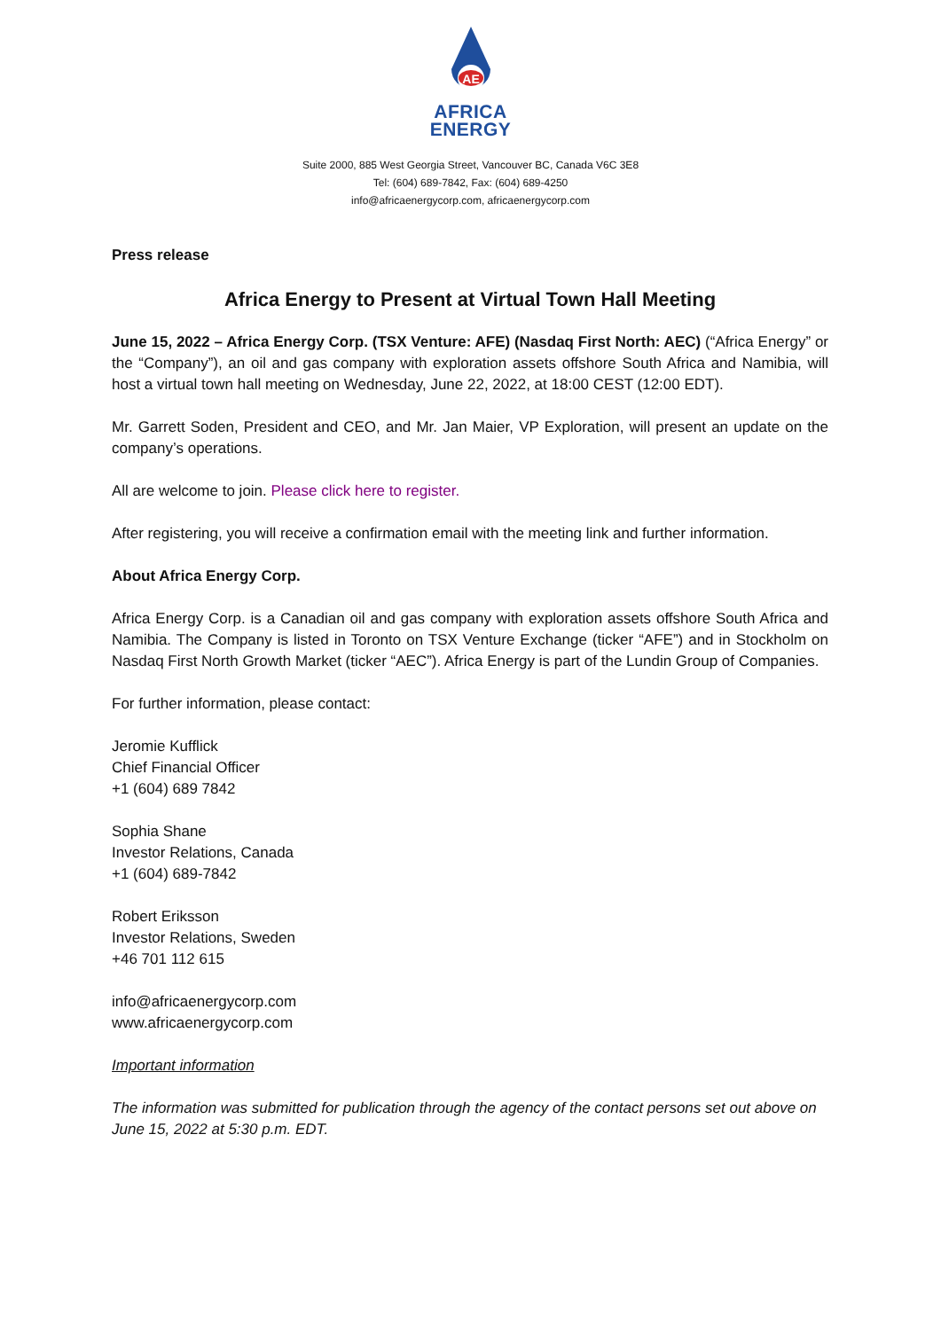AE
AFRICA
ENERGY
Suite 2000, 885 West Georgia Street, Vancouver BC, Canada V6C 3E8
Tel: (604) 689-7842, Fax: (604) 689-4250
info@africaenergycorp.com, africaenergycorp.com
Press release
Africa Energy to Present at Virtual Town Hall Meeting
June 15, 2022 – Africa Energy Corp. (TSX Venture: AFE) (Nasdaq First North: AEC) (“Africa Energy” or the “Company”), an oil and gas company with exploration assets offshore South Africa and Namibia, will host a virtual town hall meeting on Wednesday, June 22, 2022, at 18:00 CEST (12:00 EDT).
Mr. Garrett Soden, President and CEO, and Mr. Jan Maier, VP Exploration, will present an update on the company’s operations.
All are welcome to join. Please click here to register.
After registering, you will receive a confirmation email with the meeting link and further information.
About Africa Energy Corp.
Africa Energy Corp. is a Canadian oil and gas company with exploration assets offshore South Africa and Namibia. The Company is listed in Toronto on TSX Venture Exchange (ticker “AFE”) and in Stockholm on Nasdaq First North Growth Market (ticker “AEC”). Africa Energy is part of the Lundin Group of Companies.
For further information, please contact:
Jeromie Kufflick
Chief Financial Officer
+1 (604) 689 7842
Sophia Shane
Investor Relations, Canada
+1 (604) 689-7842
Robert Eriksson
Investor Relations, Sweden
+46 701 112 615
info@africaenergycorp.com
www.africaenergycorp.com
Important information
The information was submitted for publication through the agency of the contact persons set out above on June 15, 2022 at 5:30 p.m. EDT.